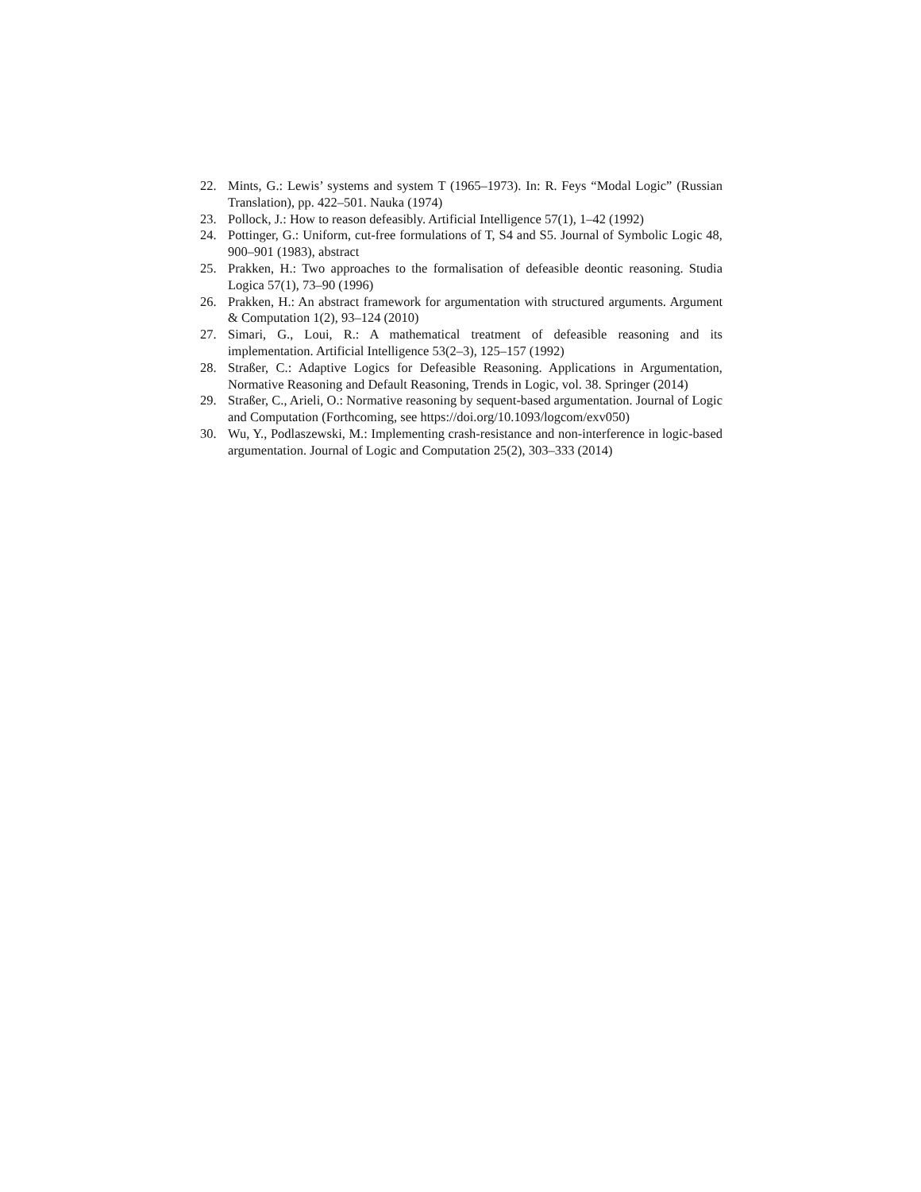22. Mints, G.: Lewis’ systems and system T (1965–1973). In: R. Feys “Modal Logic” (Russian Translation), pp. 422–501. Nauka (1974)
23. Pollock, J.: How to reason defeasibly. Artificial Intelligence 57(1), 1–42 (1992)
24. Pottinger, G.: Uniform, cut-free formulations of T, S4 and S5. Journal of Symbolic Logic 48, 900–901 (1983), abstract
25. Prakken, H.: Two approaches to the formalisation of defeasible deontic reasoning. Studia Logica 57(1), 73–90 (1996)
26. Prakken, H.: An abstract framework for argumentation with structured arguments. Argument & Computation 1(2), 93–124 (2010)
27. Simari, G., Loui, R.: A mathematical treatment of defeasible reasoning and its implementation. Artificial Intelligence 53(2–3), 125–157 (1992)
28. Straßer, C.: Adaptive Logics for Defeasible Reasoning. Applications in Argumentation, Normative Reasoning and Default Reasoning, Trends in Logic, vol. 38. Springer (2014)
29. Straßer, C., Arieli, O.: Normative reasoning by sequent-based argumentation. Journal of Logic and Computation (Forthcoming, see https://doi.org/10.1093/logcom/exv050)
30. Wu, Y., Podlaszewski, M.: Implementing crash-resistance and non-interference in logic-based argumentation. Journal of Logic and Computation 25(2), 303–333 (2014)